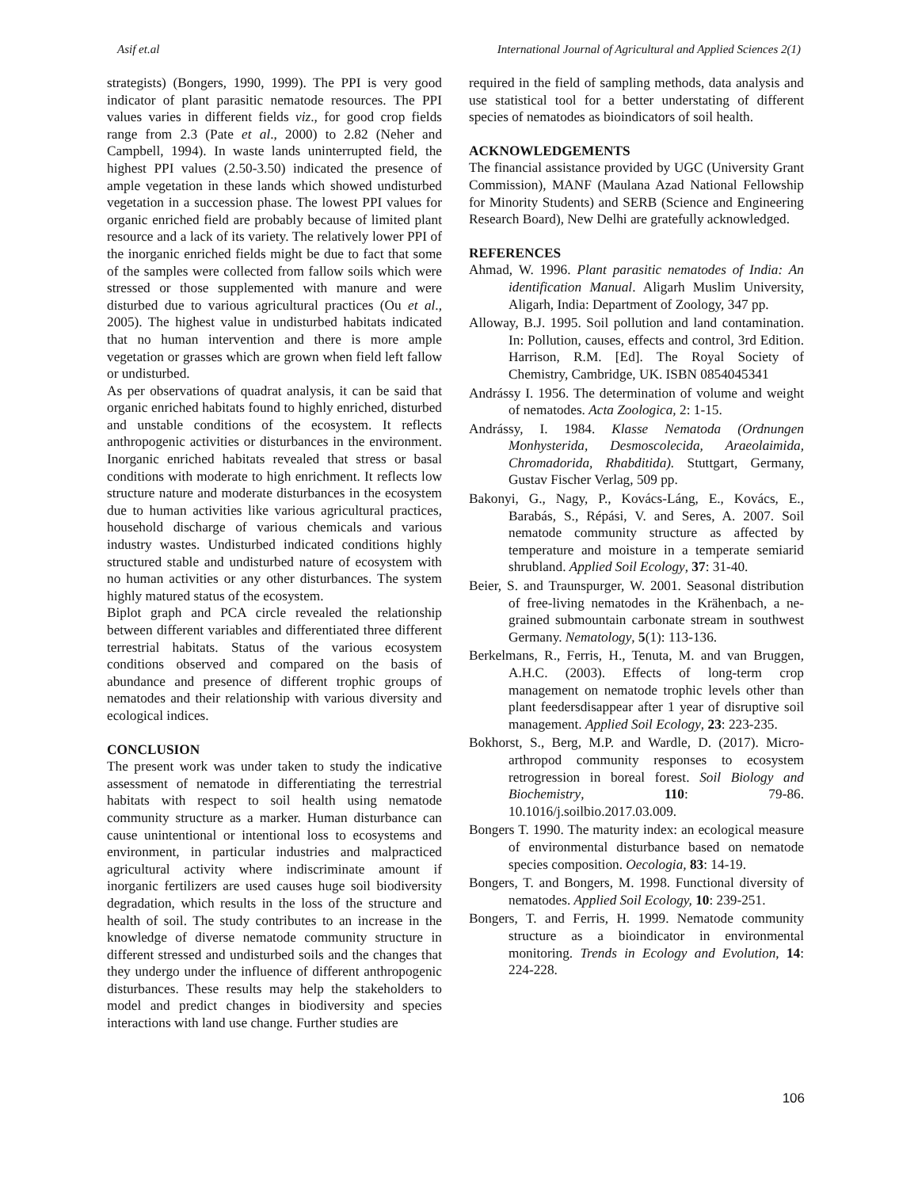Asif et.al International Journal of Agricultural and Applied Sciences 2(1)
strategists) (Bongers, 1990, 1999). The PPI is very good indicator of plant parasitic nematode resources. The PPI values varies in different fields viz., for good crop fields range from 2.3 (Pate et al., 2000) to 2.82 (Neher and Campbell, 1994). In waste lands uninterrupted field, the highest PPI values (2.50-3.50) indicated the presence of ample vegetation in these lands which showed undisturbed vegetation in a succession phase. The lowest PPI values for organic enriched field are probably because of limited plant resource and a lack of its variety. The relatively lower PPI of the inorganic enriched fields might be due to fact that some of the samples were collected from fallow soils which were stressed or those supplemented with manure and were disturbed due to various agricultural practices (Ou et al., 2005). The highest value in undisturbed habitats indicated that no human intervention and there is more ample vegetation or grasses which are grown when field left fallow or undisturbed.
As per observations of quadrat analysis, it can be said that organic enriched habitats found to highly enriched, disturbed and unstable conditions of the ecosystem. It reflects anthropogenic activities or disturbances in the environment. Inorganic enriched habitats revealed that stress or basal conditions with moderate to high enrichment. It reflects low structure nature and moderate disturbances in the ecosystem due to human activities like various agricultural practices, household discharge of various chemicals and various industry wastes. Undisturbed indicated conditions highly structured stable and undisturbed nature of ecosystem with no human activities or any other disturbances. The system highly matured status of the ecosystem.
Biplot graph and PCA circle revealed the relationship between different variables and differentiated three different terrestrial habitats. Status of the various ecosystem conditions observed and compared on the basis of abundance and presence of different trophic groups of nematodes and their relationship with various diversity and ecological indices.
CONCLUSION
The present work was under taken to study the indicative assessment of nematode in differentiating the terrestrial habitats with respect to soil health using nematode community structure as a marker. Human disturbance can cause unintentional or intentional loss to ecosystems and environment, in particular industries and malpracticed agricultural activity where indiscriminate amount if inorganic fertilizers are used causes huge soil biodiversity degradation, which results in the loss of the structure and health of soil. The study contributes to an increase in the knowledge of diverse nematode community structure in different stressed and undisturbed soils and the changes that they undergo under the influence of different anthropogenic disturbances. These results may help the stakeholders to model and predict changes in biodiversity and species interactions with land use change. Further studies are
required in the field of sampling methods, data analysis and use statistical tool for a better understating of different species of nematodes as bioindicators of soil health.
ACKNOWLEDGEMENTS
The financial assistance provided by UGC (University Grant Commission), MANF (Maulana Azad National Fellowship for Minority Students) and SERB (Science and Engineering Research Board), New Delhi are gratefully acknowledged.
REFERENCES
Ahmad, W. 1996. Plant parasitic nematodes of India: An identification Manual. Aligarh Muslim University, Aligarh, India: Department of Zoology, 347 pp.
Alloway, B.J. 1995. Soil pollution and land contamination. In: Pollution, causes, effects and control, 3rd Edition. Harrison, R.M. [Ed]. The Royal Society of Chemistry, Cambridge, UK. ISBN 0854045341
Andrássy I. 1956. The determination of volume and weight of nematodes. Acta Zoologica, 2: 1-15.
Andrássy, I. 1984. Klasse Nematoda (Ordnungen Monhysterida, Desmoscolecida, Araeolaimida, Chromadorida, Rhabditida). Stuttgart, Germany, Gustav Fischer Verlag, 509 pp.
Bakonyi, G., Nagy, P., Kovács-Láng, E., Kovács, E., Barabás, S., Répási, V. and Seres, A. 2007. Soil nematode community structure as affected by temperature and moisture in a temperate semiarid shrubland. Applied Soil Ecology, 37: 31-40.
Beier, S. and Traunspurger, W. 2001. Seasonal distribution of free-living nematodes in the Krähenbach, a ne-grained submountain carbonate stream in southwest Germany. Nematology, 5(1): 113-136.
Berkelmans, R., Ferris, H., Tenuta, M. and van Bruggen, A.H.C. (2003). Effects of long-term crop management on nematode trophic levels other than plant feedersdisappear after 1 year of disruptive soil management. Applied Soil Ecology, 23: 223-235.
Bokhorst, S., Berg, M.P. and Wardle, D. (2017). Micro-arthropod community responses to ecosystem retrogression in boreal forest. Soil Biology and Biochemistry, 110: 79-86. 10.1016/j.soilbio.2017.03.009.
Bongers T. 1990. The maturity index: an ecological measure of environmental disturbance based on nematode species composition. Oecologia, 83: 14-19.
Bongers, T. and Bongers, M. 1998. Functional diversity of nematodes. Applied Soil Ecology, 10: 239-251.
Bongers, T. and Ferris, H. 1999. Nematode community structure as a bioindicator in environmental monitoring. Trends in Ecology and Evolution, 14: 224-228.
106